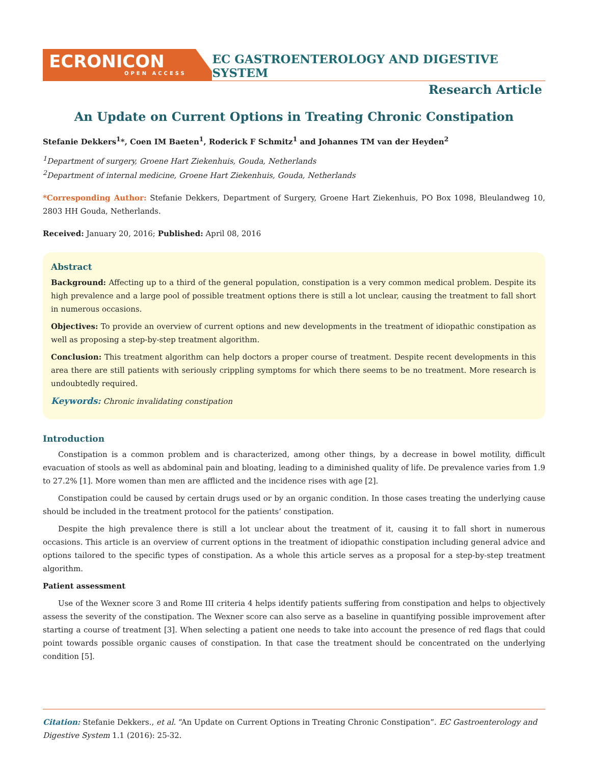ECRONICON
OPEN ACCESS
EC GASTROENTEROLOGY AND DIGESTIVE SYSTEM
Research Article
An Update on Current Options in Treating Chronic Constipation
Stefanie Dekkers<sup>1</sup>*, Coen IM Baeten<sup>1</sup>, Roderick F Schmitz<sup>1</sup> and Johannes TM van der Heyden<sup>2</sup>
<sup>1</sup> Department of surgery, Groene Hart Ziekenhuis, Gouda, Netherlands
<sup>2</sup> Department of internal medicine, Groene Hart Ziekenhuis, Gouda, Netherlands
*Corresponding Author: Stefanie Dekkers, Department of Surgery, Groene Hart Ziekenhuis, PO Box 1098, Bleulandweg 10, 2803 HH Gouda, Netherlands.
Received: January 20, 2016; Published: April 08, 2016
Abstract
Background: Affecting up to a third of the general population, constipation is a very common medical problem. Despite its high prevalence and a large pool of possible treatment options there is still a lot unclear, causing the treatment to fall short in numerous occasions.
Objectives: To provide an overview of current options and new developments in the treatment of idiopathic constipation as well as proposing a step-by-step treatment algorithm.
Conclusion: This treatment algorithm can help doctors a proper course of treatment. Despite recent developments in this area there are still patients with seriously crippling symptoms for which there seems to be no treatment. More research is undoubtedly required.
Keywords: Chronic invalidating constipation
Introduction
Constipation is a common problem and is characterized, among other things, by a decrease in bowel motility, difficult evacuation of stools as well as abdominal pain and bloating, leading to a diminished quality of life. De prevalence varies from 1.9 to 27.2% [1]. More women than men are afflicted and the incidence rises with age [2].
Constipation could be caused by certain drugs used or by an organic condition. In those cases treating the underlying cause should be included in the treatment protocol for the patients’ constipation.
Despite the high prevalence there is still a lot unclear about the treatment of it, causing it to fall short in numerous occasions. This article is an overview of current options in the treatment of idiopathic constipation including general advice and options tailored to the specific types of constipation. As a whole this article serves as a proposal for a step-by-step treatment algorithm.
Patient assessment
Use of the Wexner score 3 and Rome III criteria 4 helps identify patients suffering from constipation and helps to objectively assess the severity of the constipation. The Wexner score can also serve as a baseline in quantifying possible improvement after starting a course of treatment [3]. When selecting a patient one needs to take into account the presence of red flags that could point towards possible organic causes of constipation. In that case the treatment should be concentrated on the underlying condition [5].
Citation: Stefanie Dekkers., et al. “An Update on Current Options in Treating Chronic Constipation”. EC Gastroenterology and Digestive System 1.1 (2016): 25-32.